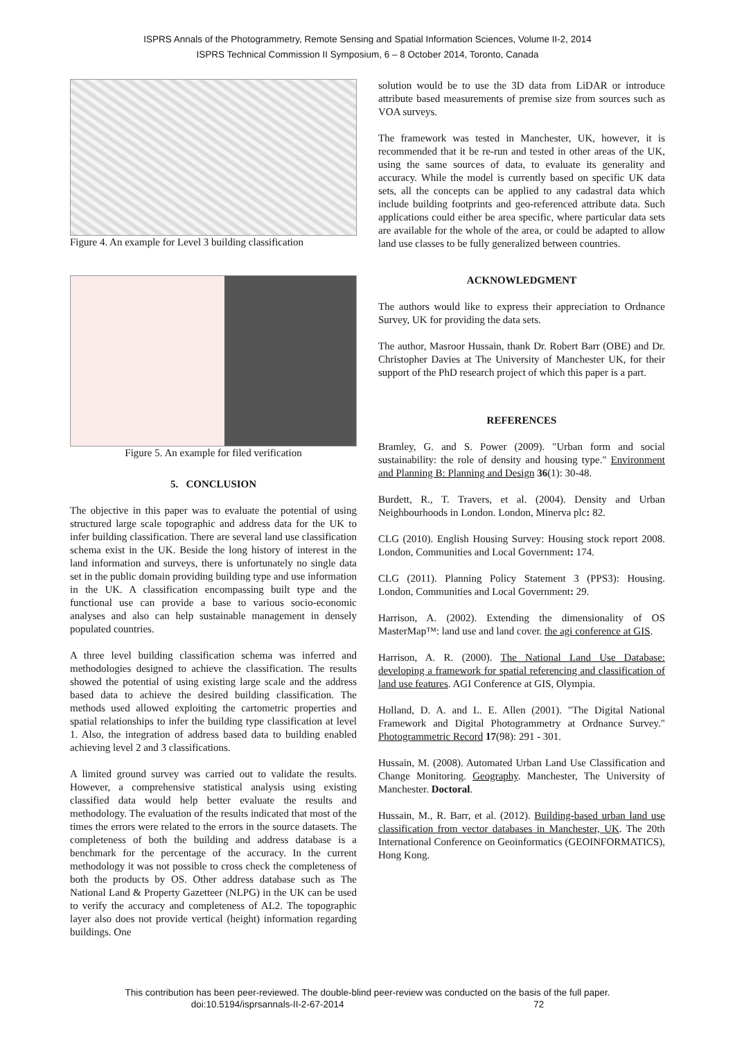ISPRS Annals of the Photogrammetry, Remote Sensing and Spatial Information Sciences, Volume II-2, 2014
ISPRS Technical Commission II Symposium, 6 – 8 October 2014, Toronto, Canada
Figure 4. An example for Level 3 building classification
Figure 5. An example for filed verification
5. CONCLUSION
The objective in this paper was to evaluate the potential of using structured large scale topographic and address data for the UK to infer building classification. There are several land use classification schema exist in the UK. Beside the long history of interest in the land information and surveys, there is unfortunately no single data set in the public domain providing building type and use information in the UK. A classification encompassing built type and the functional use can provide a base to various socio-economic analyses and also can help sustainable management in densely populated countries.
A three level building classification schema was inferred and methodologies designed to achieve the classification. The results showed the potential of using existing large scale and the address based data to achieve the desired building classification. The methods used allowed exploiting the cartometric properties and spatial relationships to infer the building type classification at level 1. Also, the integration of address based data to building enabled achieving level 2 and 3 classifications.
A limited ground survey was carried out to validate the results. However, a comprehensive statistical analysis using existing classified data would help better evaluate the results and methodology. The evaluation of the results indicated that most of the times the errors were related to the errors in the source datasets. The completeness of both the building and address database is a benchmark for the percentage of the accuracy. In the current methodology it was not possible to cross check the completeness of both the products by OS. Other address database such as The National Land & Property Gazetteer (NLPG) in the UK can be used to verify the accuracy and completeness of AL2. The topographic layer also does not provide vertical (height) information regarding buildings. One
solution would be to use the 3D data from LiDAR or introduce attribute based measurements of premise size from sources such as VOA surveys.
The framework was tested in Manchester, UK, however, it is recommended that it be re-run and tested in other areas of the UK, using the same sources of data, to evaluate its generality and accuracy. While the model is currently based on specific UK data sets, all the concepts can be applied to any cadastral data which include building footprints and geo-referenced attribute data. Such applications could either be area specific, where particular data sets are available for the whole of the area, or could be adapted to allow land use classes to be fully generalized between countries.
ACKNOWLEDGMENT
The authors would like to express their appreciation to Ordnance Survey, UK for providing the data sets.
The author, Masroor Hussain, thank Dr. Robert Barr (OBE) and Dr. Christopher Davies at The University of Manchester UK, for their support of the PhD research project of which this paper is a part.
REFERENCES
Bramley, G. and S. Power (2009). "Urban form and social sustainability: the role of density and housing type." Environment and Planning B: Planning and Design 36(1): 30-48.
Burdett, R., T. Travers, et al. (2004). Density and Urban Neighbourhoods in London. London, Minerva plc: 82.
CLG (2010). English Housing Survey: Housing stock report 2008. London, Communities and Local Government: 174.
CLG (2011). Planning Policy Statement 3 (PPS3): Housing. London, Communities and Local Government: 29.
Harrison, A. (2002). Extending the dimensionality of OS MasterMap™: land use and land cover. the agi conference at GIS.
Harrison, A. R. (2000). The National Land Use Database: developing a framework for spatial referencing and classification of land use features. AGI Conference at GIS, Olympia.
Holland, D. A. and L. E. Allen (2001). "The Digital National Framework and Digital Photogrammetry at Ordnance Survey." Photogrammetric Record 17(98): 291 - 301.
Hussain, M. (2008). Automated Urban Land Use Classification and Change Monitoring. Geography. Manchester, The University of Manchester. Doctoral.
Hussain, M., R. Barr, et al. (2012). Building-based urban land use classification from vector databases in Manchester, UK. The 20th International Conference on Geoinformatics (GEOINFORMATICS), Hong Kong.
This contribution has been peer-reviewed. The double-blind peer-review was conducted on the basis of the full paper.
doi:10.5194/isprsannals-II-2-67-2014 72